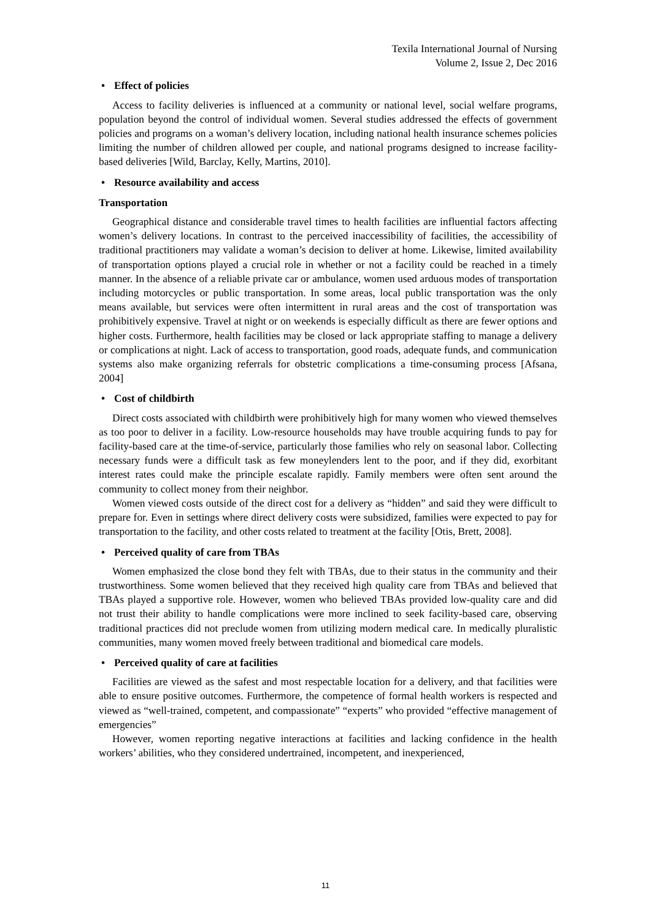Texila International Journal of Nursing
Volume 2, Issue 2, Dec 2016
• Effect of policies
Access to facility deliveries is influenced at a community or national level, social welfare programs, population beyond the control of individual women. Several studies addressed the effects of government policies and programs on a woman’s delivery location, including national health insurance schemes policies limiting the number of children allowed per couple, and national programs designed to increase facility-based deliveries [Wild, Barclay, Kelly, Martins, 2010].
• Resource availability and access
Transportation
Geographical distance and considerable travel times to health facilities are influential factors affecting women’s delivery locations. In contrast to the perceived inaccessibility of facilities, the accessibility of traditional practitioners may validate a woman’s decision to deliver at home. Likewise, limited availability of transportation options played a crucial role in whether or not a facility could be reached in a timely manner. In the absence of a reliable private car or ambulance, women used arduous modes of transportation including motorcycles or public transportation. In some areas, local public transportation was the only means available, but services were often intermittent in rural areas and the cost of transportation was prohibitively expensive. Travel at night or on weekends is especially difficult as there are fewer options and higher costs. Furthermore, health facilities may be closed or lack appropriate staffing to manage a delivery or complications at night. Lack of access to transportation, good roads, adequate funds, and communication systems also make organizing referrals for obstetric complications a time-consuming process [Afsana, 2004]
• Cost of childbirth
Direct costs associated with childbirth were prohibitively high for many women who viewed themselves as too poor to deliver in a facility. Low-resource households may have trouble acquiring funds to pay for facility-based care at the time-of-service, particularly those families who rely on seasonal labor. Collecting necessary funds were a difficult task as few moneylenders lent to the poor, and if they did, exorbitant interest rates could make the principle escalate rapidly. Family members were often sent around the community to collect money from their neighbor.
Women viewed costs outside of the direct cost for a delivery as “hidden” and said they were difficult to prepare for. Even in settings where direct delivery costs were subsidized, families were expected to pay for transportation to the facility, and other costs related to treatment at the facility [Otis, Brett, 2008].
• Perceived quality of care from TBAs
Women emphasized the close bond they felt with TBAs, due to their status in the community and their trustworthiness. Some women believed that they received high quality care from TBAs and believed that TBAs played a supportive role. However, women who believed TBAs provided low-quality care and did not trust their ability to handle complications were more inclined to seek facility-based care, observing traditional practices did not preclude women from utilizing modern medical care. In medically pluralistic communities, many women moved freely between traditional and biomedical care models.
• Perceived quality of care at facilities
Facilities are viewed as the safest and most respectable location for a delivery, and that facilities were able to ensure positive outcomes. Furthermore, the competence of formal health workers is respected and viewed as “well-trained, competent, and compassionate” “experts” who provided “effective management of emergencies”
However, women reporting negative interactions at facilities and lacking confidence in the health workers’ abilities, who they considered undertrained, incompetent, and inexperienced,
11